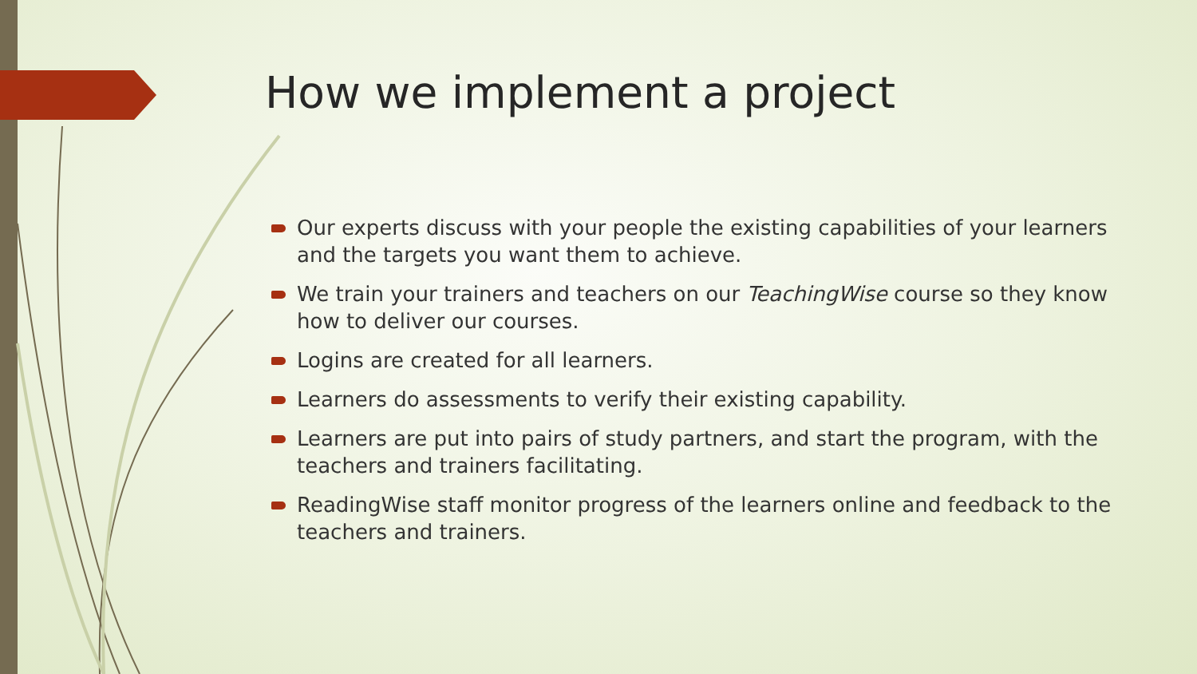How we implement a project
Our experts discuss with your people the existing capabilities of your learners and the targets you want them to achieve.
We train your trainers and teachers on our TeachingWise course so they know how to deliver our courses.
Logins are created for all learners.
Learners do assessments to verify their existing capability.
Learners are put into pairs of study partners, and start the program, with the teachers and trainers facilitating.
ReadingWise staff monitor progress of the learners online and feedback to the teachers and trainers.